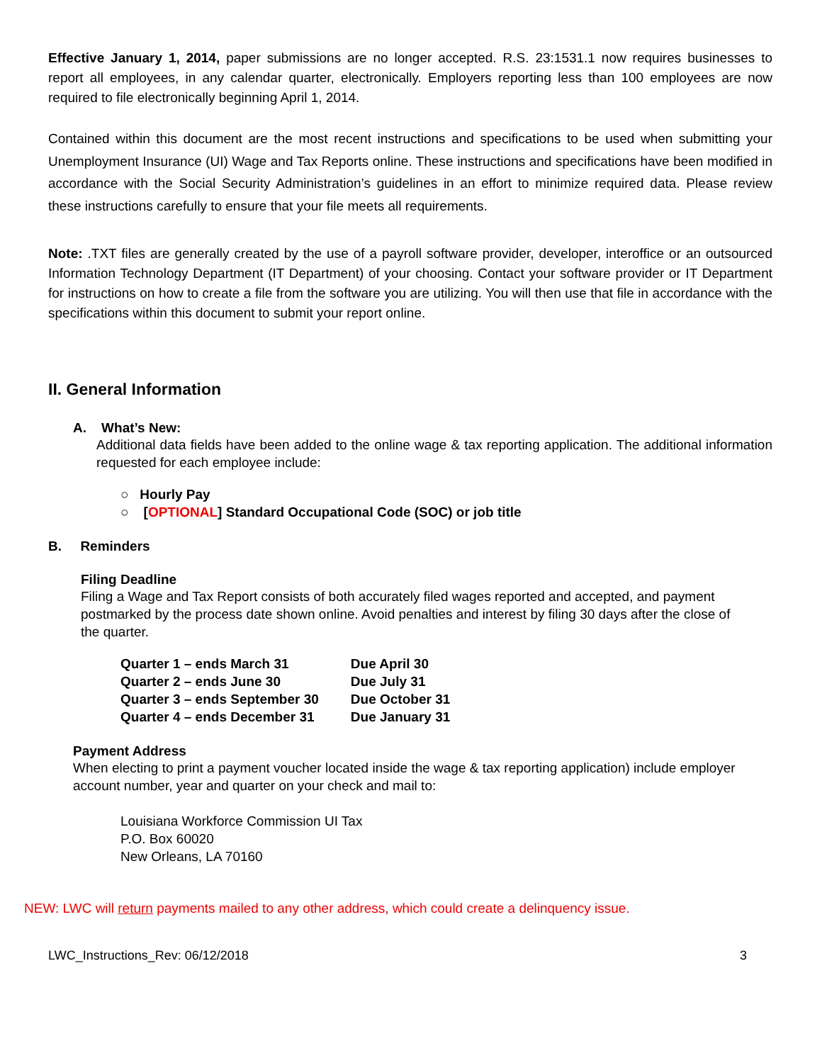Effective January 1, 2014, paper submissions are no longer accepted. R.S. 23:1531.1 now requires businesses to report all employees, in any calendar quarter, electronically. Employers reporting less than 100 employees are now required to file electronically beginning April 1, 2014.
Contained within this document are the most recent instructions and specifications to be used when submitting your Unemployment Insurance (UI) Wage and Tax Reports online. These instructions and specifications have been modified in accordance with the Social Security Administration’s guidelines in an effort to minimize required data. Please review these instructions carefully to ensure that your file meets all requirements.
Note: .TXT files are generally created by the use of a payroll software provider, developer, interoffice or an outsourced Information Technology Department (IT Department) of your choosing. Contact your software provider or IT Department for instructions on how to create a file from the software you are utilizing. You will then use that file in accordance with the specifications within this document to submit your report online.
II. General Information
A. What’s New:
Additional data fields have been added to the online wage & tax reporting application. The additional information requested for each employee include:
○ Hourly Pay
○ [OPTIONAL] Standard Occupational Code (SOC) or job title
B. Reminders
Filing Deadline
Filing a Wage and Tax Report consists of both accurately filed wages reported and accepted, and payment postmarked by the process date shown online. Avoid penalties and interest by filing 30 days after the close of the quarter.
| Quarter 1 – ends March 31 | Due April 30 |
| Quarter 2 – ends June 30 | Due July 31 |
| Quarter 3 – ends September 30 | Due October 31 |
| Quarter 4 – ends December 31 | Due January 31 |
Payment Address
When electing to print a payment voucher located inside the wage & tax reporting application) include employer account number, year and quarter on your check and mail to:
Louisiana Workforce Commission UI Tax
P.O. Box 60020
New Orleans, LA 70160
NEW: LWC will return payments mailed to any other address, which could create a delinquency issue.
LWC_Instructions_Rev: 06/12/2018 3